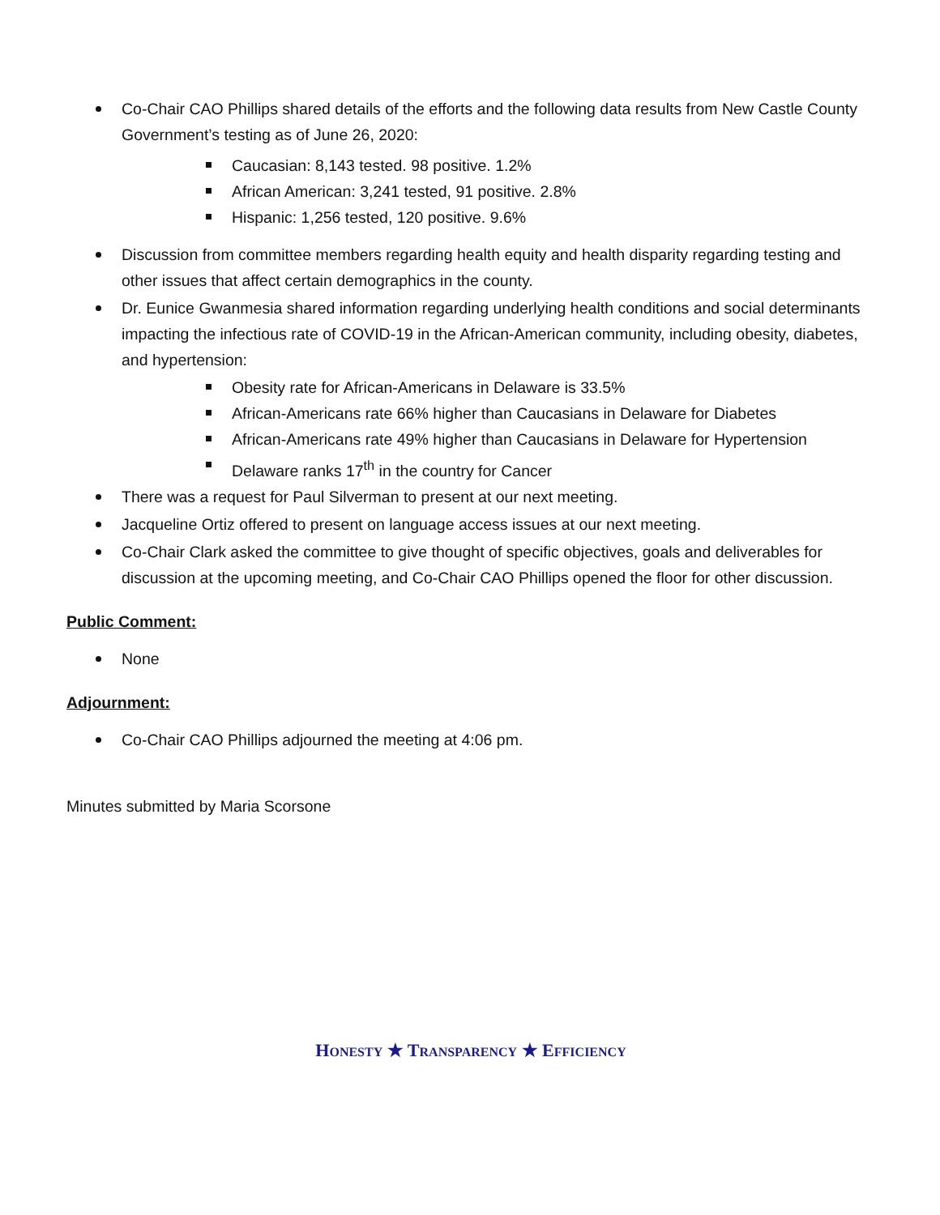Co-Chair CAO Phillips shared details of the efforts and the following data results from New Castle County Government’s testing as of June 26, 2020:
Caucasian: 8,143 tested. 98 positive. 1.2%
African American: 3,241 tested, 91 positive. 2.8%
Hispanic: 1,256 tested, 120 positive. 9.6%
Discussion from committee members regarding health equity and health disparity regarding testing and other issues that affect certain demographics in the county.
Dr. Eunice Gwanmesia shared information regarding underlying health conditions and social determinants impacting the infectious rate of COVID-19 in the African-American community, including obesity, diabetes, and hypertension:
Obesity rate for African-Americans in Delaware is 33.5%
African-Americans rate 66% higher than Caucasians in Delaware for Diabetes
African-Americans rate 49% higher than Caucasians in Delaware for Hypertension
Delaware ranks 17<sup>th</sup> in the country for Cancer
There was a request for Paul Silverman to present at our next meeting.
Jacqueline Ortiz offered to present on language access issues at our next meeting.
Co-Chair Clark asked the committee to give thought of specific objectives, goals and deliverables for discussion at the upcoming meeting, and Co-Chair CAO Phillips opened the floor for other discussion.
Public Comment:
None
Adjournment:
Co-Chair CAO Phillips adjourned the meeting at 4:06 pm.
Minutes submitted by Maria Scorsone
HONESTY ★ TRANSPARENCY ★ EFFICIENCY